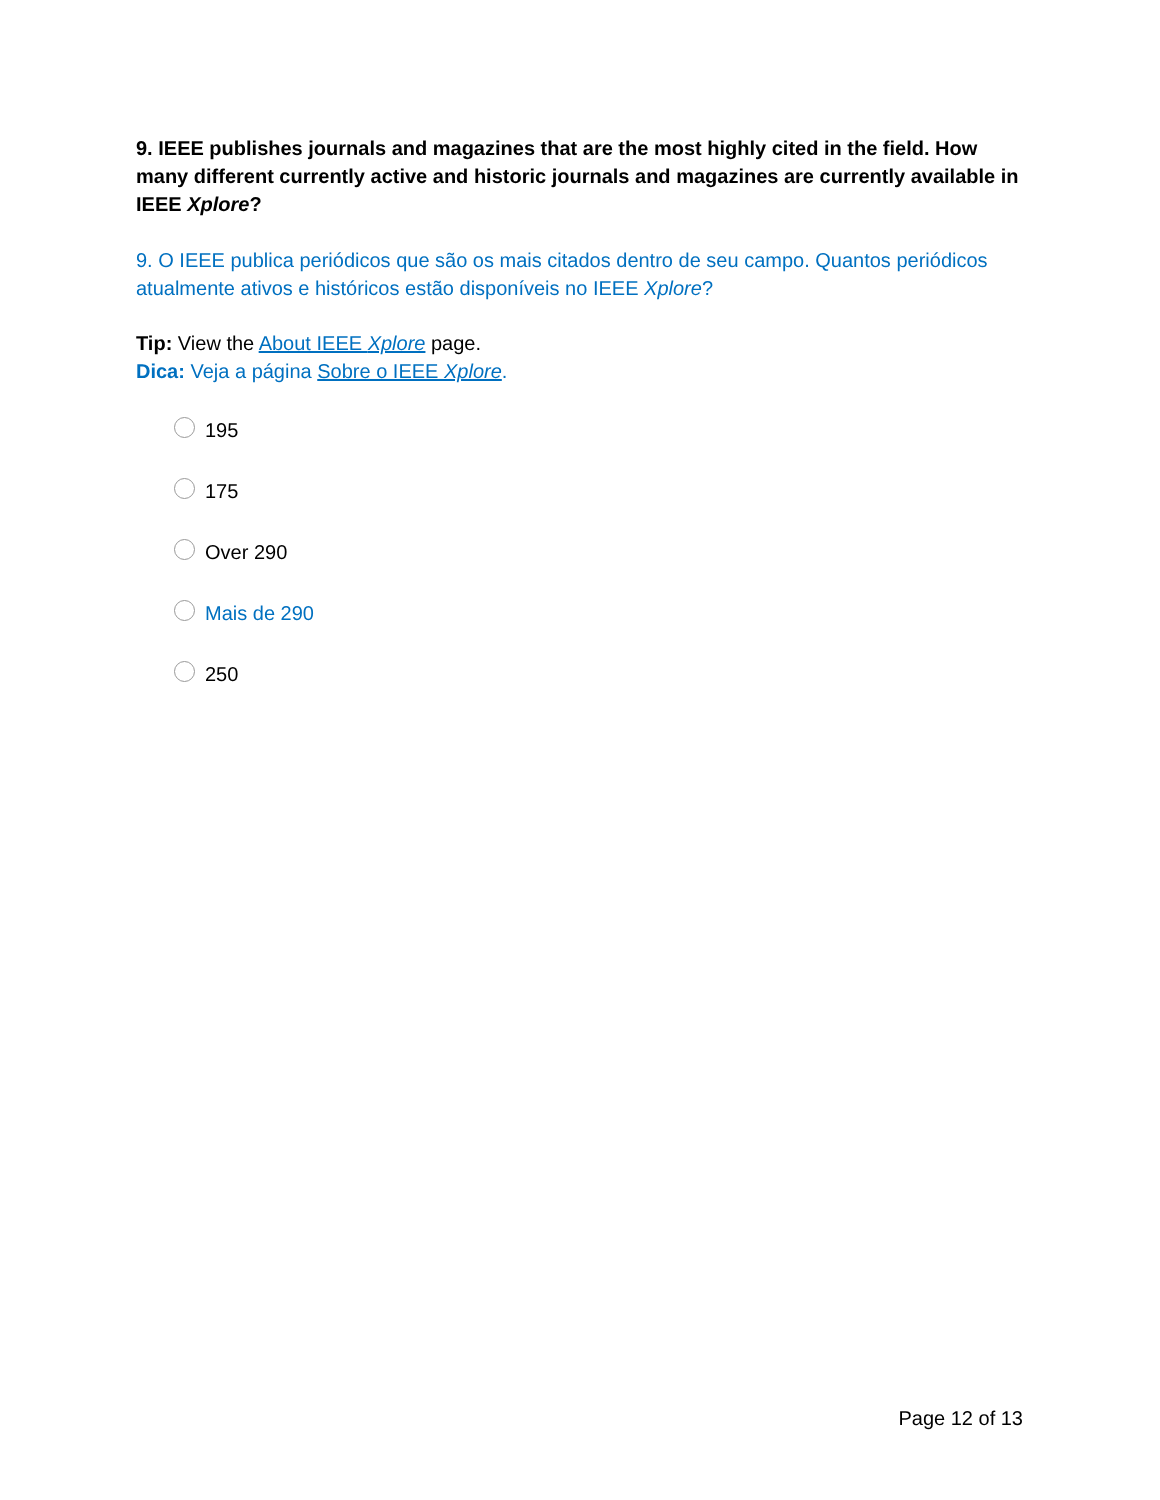9. IEEE publishes journals and magazines that are the most highly cited in the field. How many different currently active and historic journals and magazines are currently available in IEEE Xplore?
9. O IEEE publica periódicos que são os mais citados dentro de seu campo. Quantos periódicos atualmente ativos e históricos estão disponíveis no IEEE Xplore?
Tip: View the About IEEE Xplore page.
Dica: Veja a página Sobre o IEEE Xplore.
195
175
Over 290
Mais de 290
250
Page 12 of 13